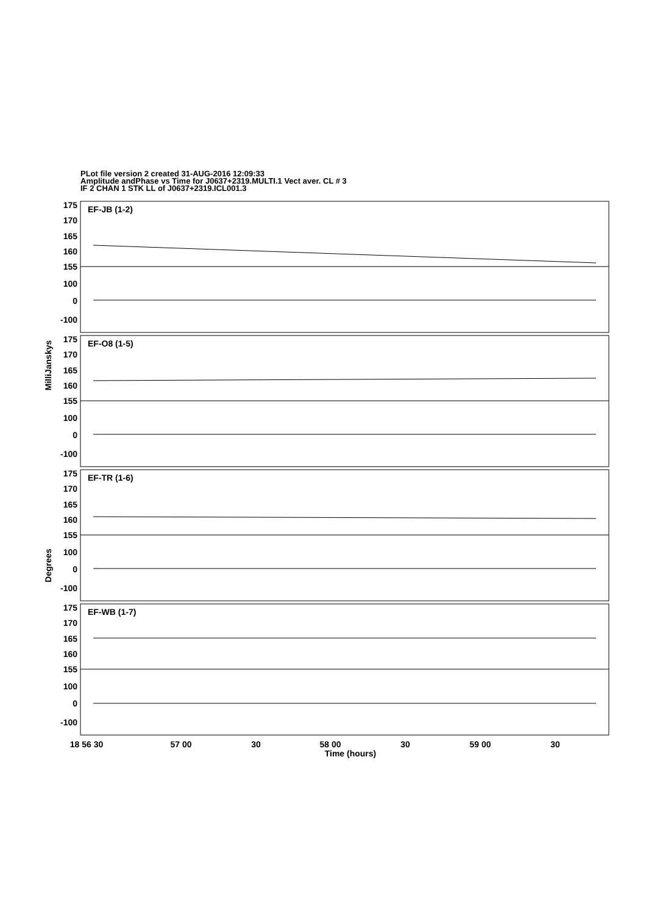PLot file version 2 created 31-AUG-2016 12:09:33
Amplitude andPhase vs Time for J0637+2319.MULTI.1 Vect aver. CL # 3
IF 2 CHAN 1 STK LL of J0637+2319.ICL001.3
175
170
165
160
155
100
0
-100
175
170
165
160
155
100
0
-100
175
170
165
160
155
100
0
-100
175
170
165
160
155
100
0
-100
EF-JB (1-2)
EF-O8 (1-5)
EF-TR (1-6)
EF-WB (1-7)
MilliJanskys
Degrees
18 56 30
57 00
30
58 00
30
59 00
30
Time (hours)